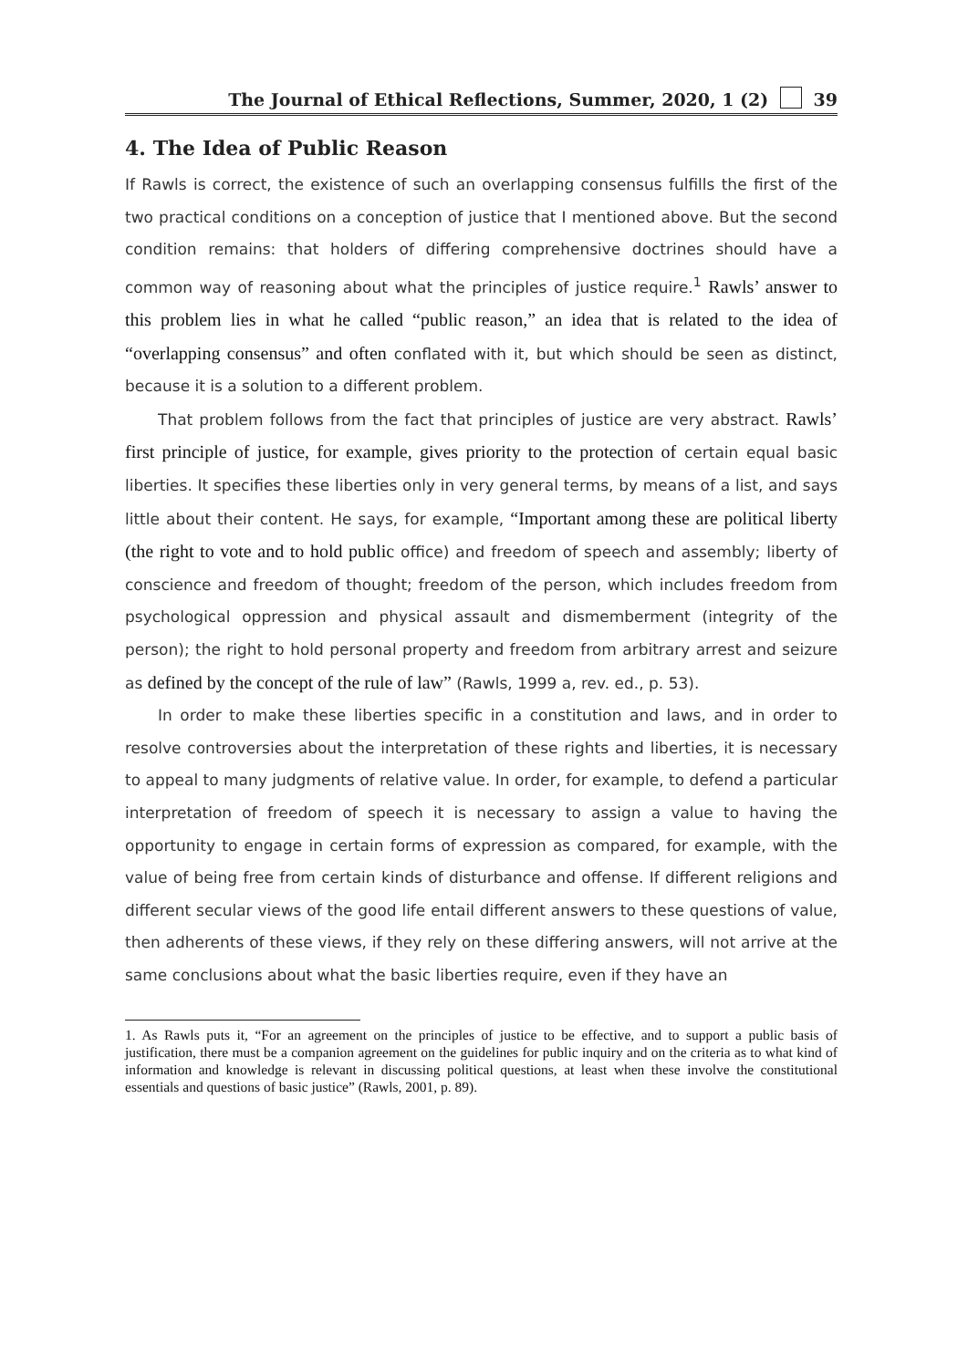The Journal of Ethical Reflections, Summer, 2020, 1 (2) 39
4. The Idea of Public Reason
If Rawls is correct, the existence of such an overlapping consensus fulfills the first of the two practical conditions on a conception of justice that I mentioned above. But the second condition remains: that holders of differing comprehensive doctrines should have a common way of reasoning about what the principles of justice require.<sup>1</sup> Rawls’ answer to this problem lies in what he called “public reason,” an idea that is related to the idea of “overlapping consensus” and often conflated with it, but which should be seen as distinct, because it is a solution to a different problem.
That problem follows from the fact that principles of justice are very abstract. Rawls’ first principle of justice, for example, gives priority to the protection of certain equal basic liberties. It specifies these liberties only in very general terms, by means of a list, and says little about their content. He says, for example, “Important among these are political liberty (the right to vote and to hold public office) and freedom of speech and assembly; liberty of conscience and freedom of thought; freedom of the person, which includes freedom from psychological oppression and physical assault and dismemberment (integrity of the person); the right to hold personal property and freedom from arbitrary arrest and seizure as defined by the concept of the rule of law” (Rawls, 1999 a, rev. ed., p. 53).
In order to make these liberties specific in a constitution and laws, and in order to resolve controversies about the interpretation of these rights and liberties, it is necessary to appeal to many judgments of relative value. In order, for example, to defend a particular interpretation of freedom of speech it is necessary to assign a value to having the opportunity to engage in certain forms of expression as compared, for example, with the value of being free from certain kinds of disturbance and offense. If different religions and different secular views of the good life entail different answers to these questions of value, then adherents of these views, if they rely on these differing answers, will not arrive at the same conclusions about what the basic liberties require, even if they have an
1. As Rawls puts it, “For an agreement on the principles of justice to be effective, and to support a public basis of justification, there must be a companion agreement on the guidelines for public inquiry and on the criteria as to what kind of information and knowledge is relevant in discussing political questions, at least when these involve the constitutional essentials and questions of basic justice” (Rawls, 2001, p. 89).